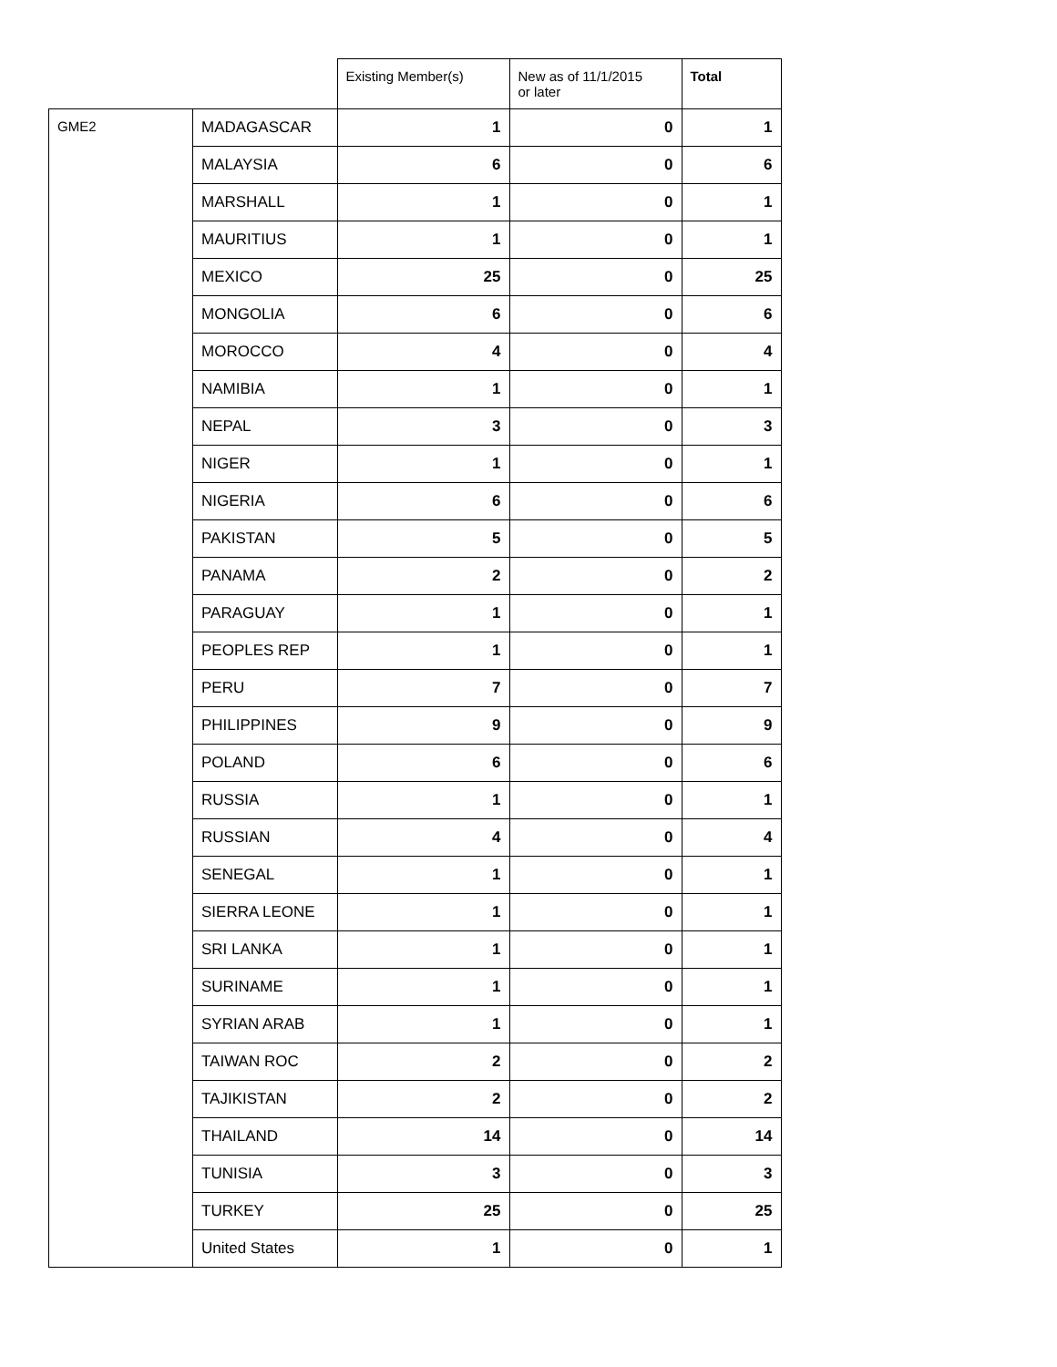| | | Existing Member(s) | New as of 11/1/2015 or later | Total |
| --- | --- | --- | --- | --- |
| GME2 | MADAGASCAR | 1 | 0 | 1 |
| | MALAYSIA | 6 | 0 | 6 |
| | MARSHALL | 1 | 0 | 1 |
| | MAURITIUS | 1 | 0 | 1 |
| | MEXICO | 25 | 0 | 25 |
| | MONGOLIA | 6 | 0 | 6 |
| | MOROCCO | 4 | 0 | 4 |
| | NAMIBIA | 1 | 0 | 1 |
| | NEPAL | 3 | 0 | 3 |
| | NIGER | 1 | 0 | 1 |
| | NIGERIA | 6 | 0 | 6 |
| | PAKISTAN | 5 | 0 | 5 |
| | PANAMA | 2 | 0 | 2 |
| | PARAGUAY | 1 | 0 | 1 |
| | PEOPLES REP | 1 | 0 | 1 |
| | PERU | 7 | 0 | 7 |
| | PHILIPPINES | 9 | 0 | 9 |
| | POLAND | 6 | 0 | 6 |
| | RUSSIA | 1 | 0 | 1 |
| | RUSSIAN | 4 | 0 | 4 |
| | SENEGAL | 1 | 0 | 1 |
| | SIERRA LEONE | 1 | 0 | 1 |
| | SRI LANKA | 1 | 0 | 1 |
| | SURINAME | 1 | 0 | 1 |
| | SYRIAN ARAB | 1 | 0 | 1 |
| | TAIWAN ROC | 2 | 0 | 2 |
| | TAJIKISTAN | 2 | 0 | 2 |
| | THAILAND | 14 | 0 | 14 |
| | TUNISIA | 3 | 0 | 3 |
| | TURKEY | 25 | 0 | 25 |
| | United States | 1 | 0 | 1 |